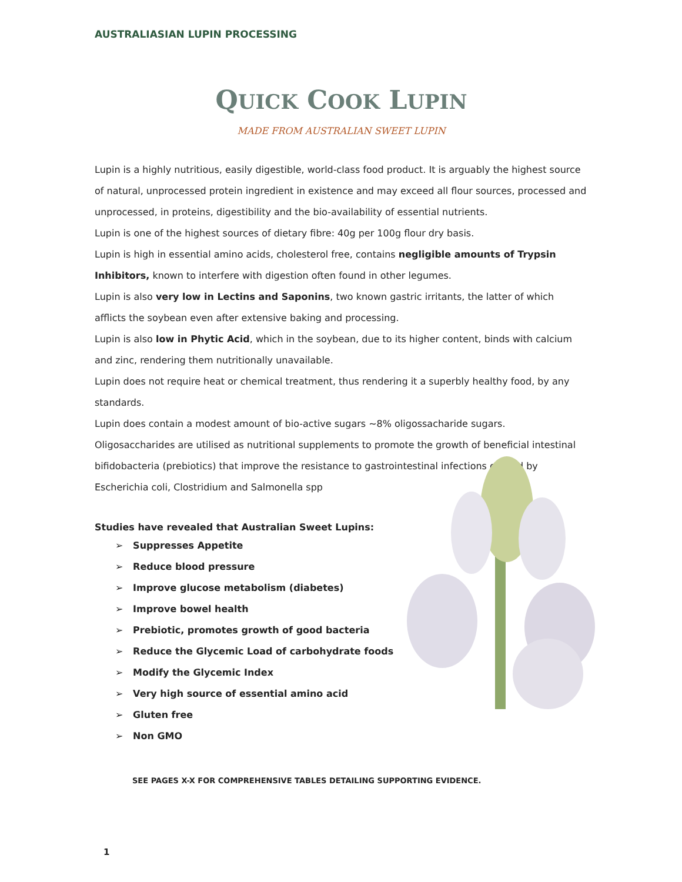AUSTRALIASIAN LUPIN PROCESSING
QUICK COOK LUPIN
MADE FROM AUSTRALIAN SWEET LUPIN
Lupin is a highly nutritious, easily digestible, world-class food product. It is arguably the highest source of natural, unprocessed protein ingredient in existence and may exceed all flour sources, processed and unprocessed, in proteins, digestibility and the bio-availability of essential nutrients.
Lupin is one of the highest sources of dietary fibre: 40g per 100g flour dry basis.
Lupin is high in essential amino acids, cholesterol free, contains negligible amounts of Trypsin Inhibitors, known to interfere with digestion often found in other legumes.
Lupin is also very low in Lectins and Saponins, two known gastric irritants, the latter of which afflicts the soybean even after extensive baking and processing.
Lupin is also low in Phytic Acid, which in the soybean, due to its higher content, binds with calcium and zinc, rendering them nutritionally unavailable.
Lupin does not require heat or chemical treatment, thus rendering it a superbly healthy food, by any standards.
Lupin does contain a modest amount of bio-active sugars ~8% oligossacharide sugars. Oligosaccharides are utilised as nutritional supplements to promote the growth of beneficial intestinal bifidobacteria (prebiotics) that improve the resistance to gastrointestinal infections caused by Escherichia coli, Clostridium and Salmonella spp
Studies have revealed that Australian Sweet Lupins:
➢ Suppresses Appetite
➢ Reduce blood pressure
➢ Improve glucose metabolism (diabetes)
➢ Improve bowel health
➢ Prebiotic, promotes growth of good bacteria
➢ Reduce the Glycemic Load of carbohydrate foods
➢ Modify the Glycemic Index
➢ Very high source of essential amino acid
➢ Gluten free
➢ Non GMO
SEE PAGES X-X FOR COMPREHENSIVE TABLES DETAILING SUPPORTING EVIDENCE.
1